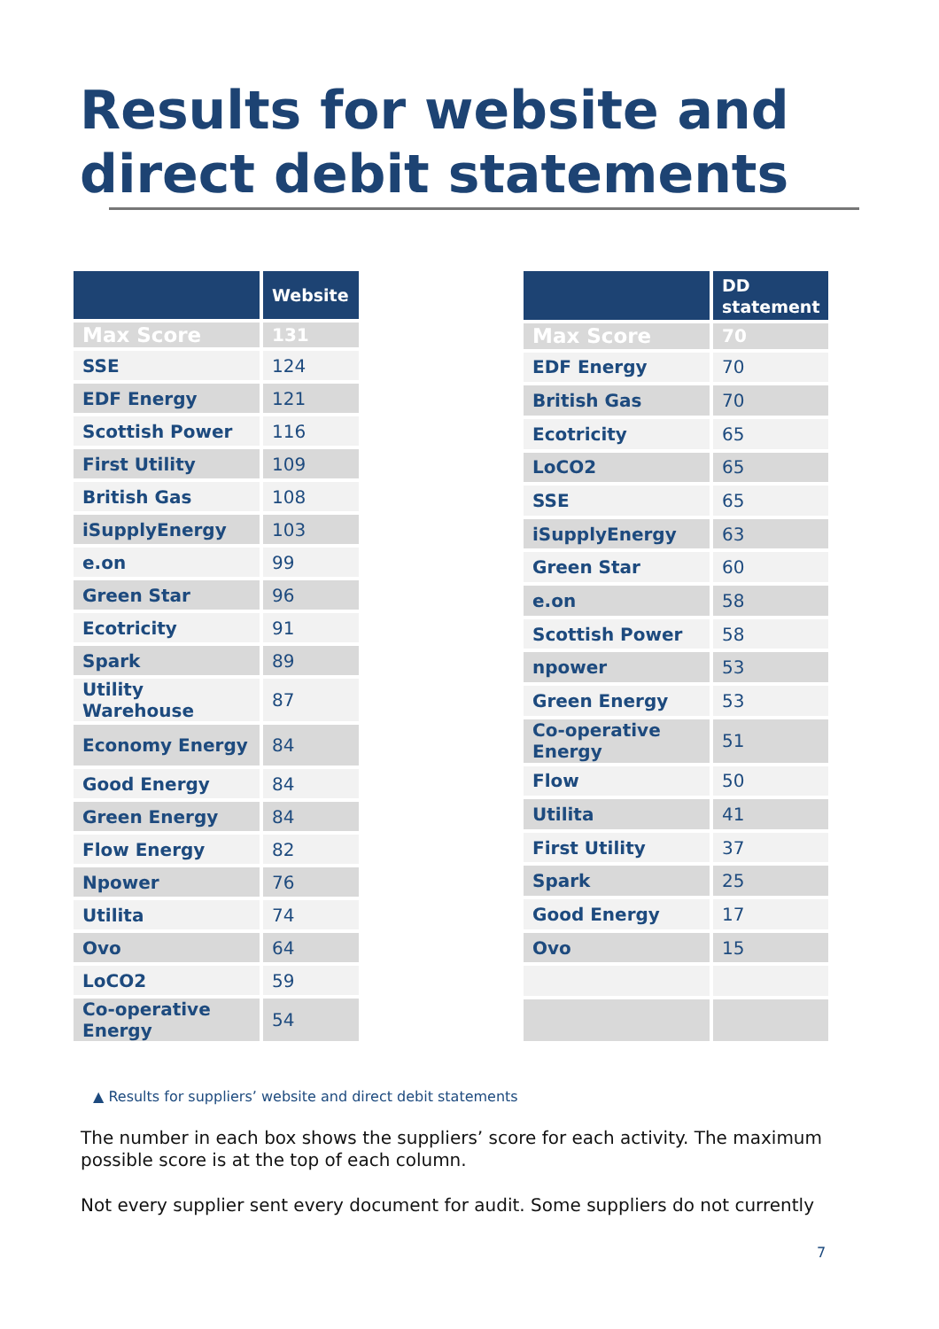Results for website and direct debit statements
| | Website |
| --- | --- |
| Max Score | 131 |
| SSE | 124 |
| EDF Energy | 121 |
| Scottish Power | 116 |
| First Utility | 109 |
| British Gas | 108 |
| iSupplyEnergy | 103 |
| e.on | 99 |
| Green Star | 96 |
| Ecotricity | 91 |
| Spark | 89 |
| Utility Warehouse | 87 |
| Economy Energy | 84 |
| Good Energy | 84 |
| Green Energy | 84 |
| Flow Energy | 82 |
| Npower | 76 |
| Utilita | 74 |
| Ovo | 64 |
| LoCO2 | 59 |
| Co-operative Energy | 54 |
| | DD statement |
| --- | --- |
| Max Score | 70 |
| EDF Energy | 70 |
| British Gas | 70 |
| Ecotricity | 65 |
| LoCO2 | 65 |
| SSE | 65 |
| iSupplyEnergy | 63 |
| Green Star | 60 |
| e.on | 58 |
| Scottish Power | 58 |
| npower | 53 |
| Green Energy | 53 |
| Co-operative Energy | 51 |
| Flow | 50 |
| Utilita | 41 |
| First Utility | 37 |
| Spark | 25 |
| Good Energy | 17 |
| Ovo | 15 |
▲ Results for suppliers’ website and direct debit statements
The number in each box shows the suppliers’ score for each activity. The maximum possible score is at the top of each column.
Not every supplier sent every document for audit. Some suppliers do not currently
7